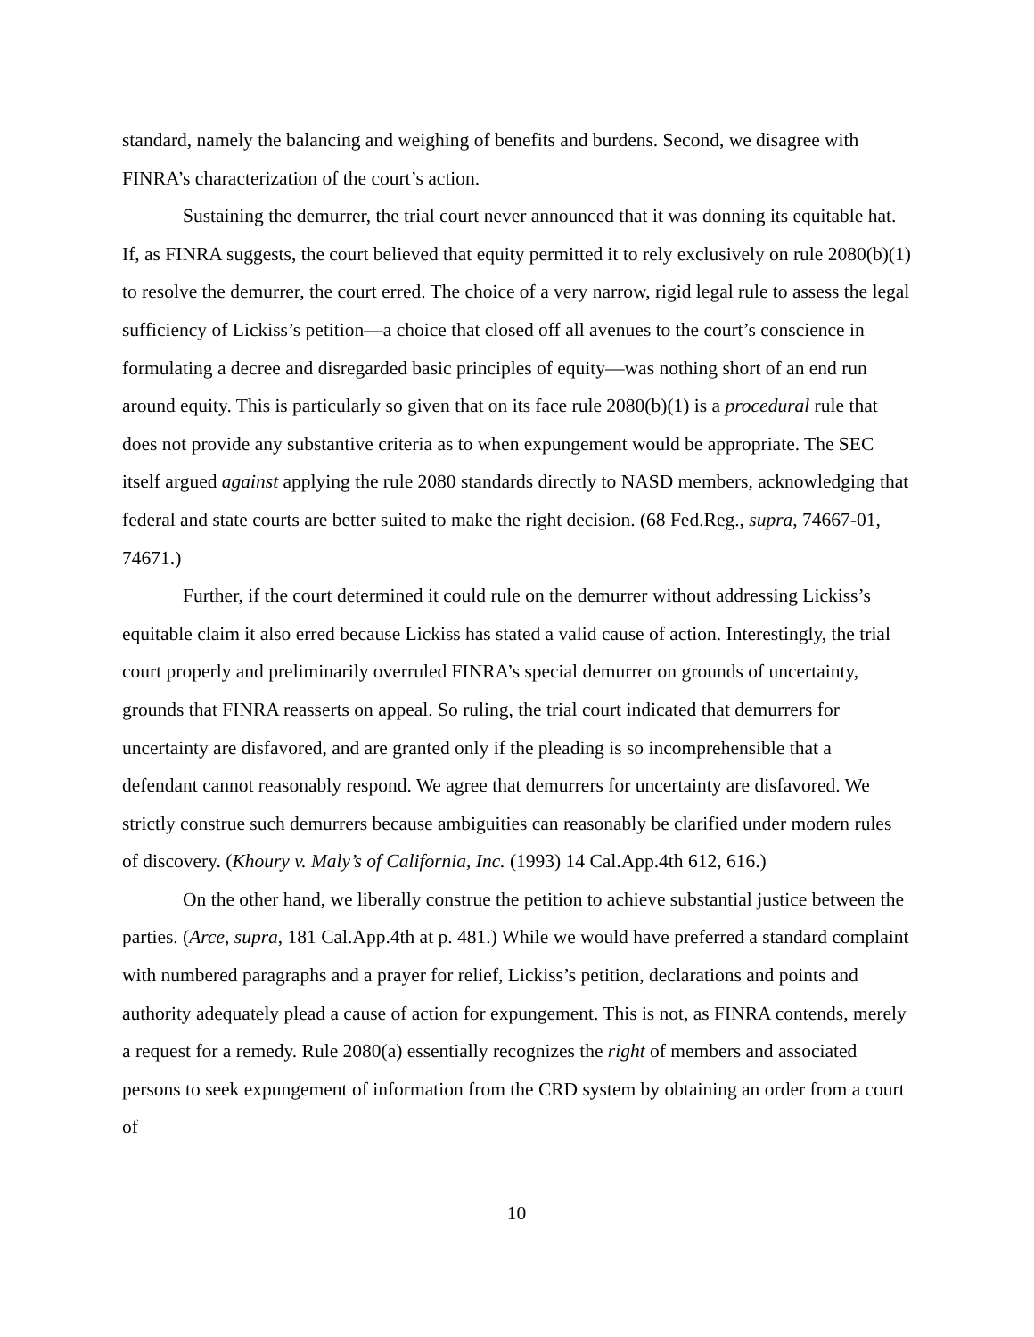standard, namely the balancing and weighing of benefits and burdens. Second, we disagree with FINRA’s characterization of the court’s action.
Sustaining the demurrer, the trial court never announced that it was donning its equitable hat. If, as FINRA suggests, the court believed that equity permitted it to rely exclusively on rule 2080(b)(1) to resolve the demurrer, the court erred. The choice of a very narrow, rigid legal rule to assess the legal sufficiency of Lickiss’s petition—a choice that closed off all avenues to the court’s conscience in formulating a decree and disregarded basic principles of equity—was nothing short of an end run around equity. This is particularly so given that on its face rule 2080(b)(1) is a procedural rule that does not provide any substantive criteria as to when expungement would be appropriate. The SEC itself argued against applying the rule 2080 standards directly to NASD members, acknowledging that federal and state courts are better suited to make the right decision. (68 Fed.Reg., supra, 74667-01, 74671.)
Further, if the court determined it could rule on the demurrer without addressing Lickiss’s equitable claim it also erred because Lickiss has stated a valid cause of action. Interestingly, the trial court properly and preliminarily overruled FINRA’s special demurrer on grounds of uncertainty, grounds that FINRA reasserts on appeal. So ruling, the trial court indicated that demurrers for uncertainty are disfavored, and are granted only if the pleading is so incomprehensible that a defendant cannot reasonably respond. We agree that demurrers for uncertainty are disfavored. We strictly construe such demurrers because ambiguities can reasonably be clarified under modern rules of discovery. (Khoury v. Maly’s of California, Inc. (1993) 14 Cal.App.4th 612, 616.)
On the other hand, we liberally construe the petition to achieve substantial justice between the parties. (Arce, supra, 181 Cal.App.4th at p. 481.) While we would have preferred a standard complaint with numbered paragraphs and a prayer for relief, Lickiss’s petition, declarations and points and authority adequately plead a cause of action for expungement. This is not, as FINRA contends, merely a request for a remedy. Rule 2080(a) essentially recognizes the right of members and associated persons to seek expungement of information from the CRD system by obtaining an order from a court of
10